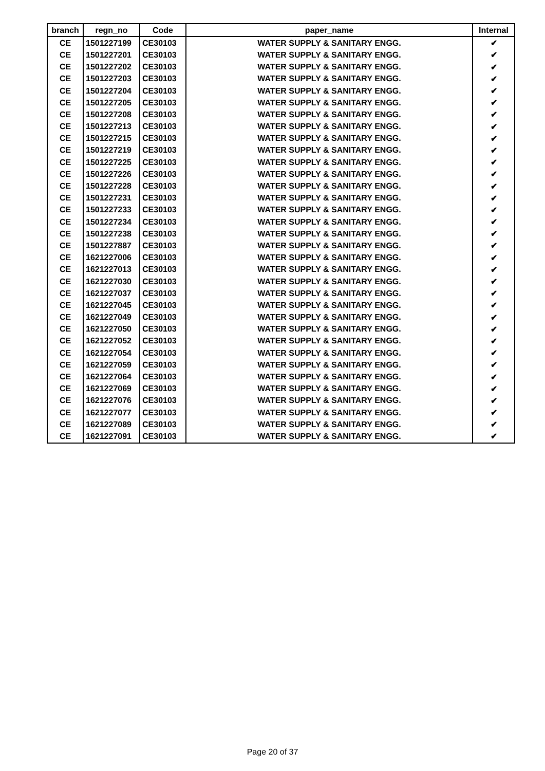| branch | regn_no | Code | paper_name | Internal |
| --- | --- | --- | --- | --- |
| CE | 1501227199 | CE30103 | WATER SUPPLY & SANITARY ENGG. | ✔ |
| CE | 1501227201 | CE30103 | WATER SUPPLY & SANITARY ENGG. | ✔ |
| CE | 1501227202 | CE30103 | WATER SUPPLY & SANITARY ENGG. | ✔ |
| CE | 1501227203 | CE30103 | WATER SUPPLY & SANITARY ENGG. | ✔ |
| CE | 1501227204 | CE30103 | WATER SUPPLY & SANITARY ENGG. | ✔ |
| CE | 1501227205 | CE30103 | WATER SUPPLY & SANITARY ENGG. | ✔ |
| CE | 1501227208 | CE30103 | WATER SUPPLY & SANITARY ENGG. | ✔ |
| CE | 1501227213 | CE30103 | WATER SUPPLY & SANITARY ENGG. | ✔ |
| CE | 1501227215 | CE30103 | WATER SUPPLY & SANITARY ENGG. | ✔ |
| CE | 1501227219 | CE30103 | WATER SUPPLY & SANITARY ENGG. | ✔ |
| CE | 1501227225 | CE30103 | WATER SUPPLY & SANITARY ENGG. | ✔ |
| CE | 1501227226 | CE30103 | WATER SUPPLY & SANITARY ENGG. | ✔ |
| CE | 1501227228 | CE30103 | WATER SUPPLY & SANITARY ENGG. | ✔ |
| CE | 1501227231 | CE30103 | WATER SUPPLY & SANITARY ENGG. | ✔ |
| CE | 1501227233 | CE30103 | WATER SUPPLY & SANITARY ENGG. | ✔ |
| CE | 1501227234 | CE30103 | WATER SUPPLY & SANITARY ENGG. | ✔ |
| CE | 1501227238 | CE30103 | WATER SUPPLY & SANITARY ENGG. | ✔ |
| CE | 1501227887 | CE30103 | WATER SUPPLY & SANITARY ENGG. | ✔ |
| CE | 1621227006 | CE30103 | WATER SUPPLY & SANITARY ENGG. | ✔ |
| CE | 1621227013 | CE30103 | WATER SUPPLY & SANITARY ENGG. | ✔ |
| CE | 1621227030 | CE30103 | WATER SUPPLY & SANITARY ENGG. | ✔ |
| CE | 1621227037 | CE30103 | WATER SUPPLY & SANITARY ENGG. | ✔ |
| CE | 1621227045 | CE30103 | WATER SUPPLY & SANITARY ENGG. | ✔ |
| CE | 1621227049 | CE30103 | WATER SUPPLY & SANITARY ENGG. | ✔ |
| CE | 1621227050 | CE30103 | WATER SUPPLY & SANITARY ENGG. | ✔ |
| CE | 1621227052 | CE30103 | WATER SUPPLY & SANITARY ENGG. | ✔ |
| CE | 1621227054 | CE30103 | WATER SUPPLY & SANITARY ENGG. | ✔ |
| CE | 1621227059 | CE30103 | WATER SUPPLY & SANITARY ENGG. | ✔ |
| CE | 1621227064 | CE30103 | WATER SUPPLY & SANITARY ENGG. | ✔ |
| CE | 1621227069 | CE30103 | WATER SUPPLY & SANITARY ENGG. | ✔ |
| CE | 1621227076 | CE30103 | WATER SUPPLY & SANITARY ENGG. | ✔ |
| CE | 1621227077 | CE30103 | WATER SUPPLY & SANITARY ENGG. | ✔ |
| CE | 1621227089 | CE30103 | WATER SUPPLY & SANITARY ENGG. | ✔ |
| CE | 1621227091 | CE30103 | WATER SUPPLY & SANITARY ENGG. | ✔ |
Page 20 of 37